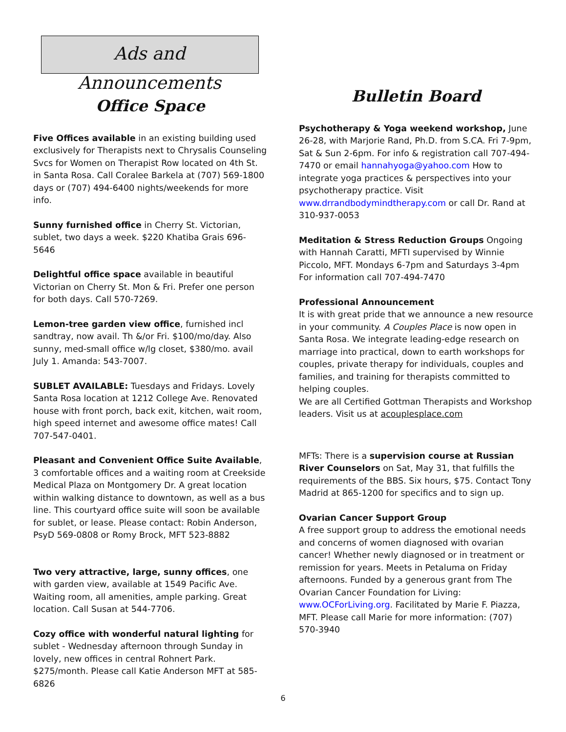Ads and Announcements
Office Space
Five Offices available in an existing building used exclusively for Therapists next to Chrysalis Counseling Svcs for Women on Therapist Row located on 4th St. in Santa Rosa. Call Coralee Barkela at (707) 569-1800 days or (707) 494-6400 nights/weekends for more info.
Sunny furnished office in Cherry St. Victorian, sublet, two days a week. $220 Khatiba Grais 696-5646
Delightful office space available in beautiful Victorian on Cherry St. Mon & Fri. Prefer one person for both days. Call 570-7269.
Lemon-tree garden view office, furnished incl sandtray, now avail. Th &/or Fri. $100/mo/day. Also sunny, med-small office w/lg closet, $380/mo. avail July 1. Amanda: 543-7007.
SUBLET AVAILABLE: Tuesdays and Fridays. Lovely Santa Rosa location at 1212 College Ave. Renovated house with front porch, back exit, kitchen, wait room, high speed internet and awesome office mates! Call 707-547-0401.
Pleasant and Convenient Office Suite Available, 3 comfortable offices and a waiting room at Creekside Medical Plaza on Montgomery Dr. A great location within walking distance to downtown, as well as a bus line. This courtyard office suite will soon be available for sublet, or lease. Please contact: Robin Anderson, PsyD 569-0808 or Romy Brock, MFT 523-8882
Two very attractive, large, sunny offices, one with garden view, available at 1549 Pacific Ave. Waiting room, all amenities, ample parking. Great location. Call Susan at 544-7706.
Cozy office with wonderful natural lighting for sublet - Wednesday afternoon through Sunday in lovely, new offices in central Rohnert Park. $275/month. Please call Katie Anderson MFT at 585-6826
Bulletin Board
Psychotherapy & Yoga weekend workshop, June 26-28, with Marjorie Rand, Ph.D. from S.CA. Fri 7-9pm, Sat & Sun 2-6pm. For info & registration call 707-494-7470 or email hannahyoga@yahoo.com How to integrate yoga practices & perspectives into your psychotherapy practice. Visit www.drrandbodymindtherapy.com or call Dr. Rand at 310-937-0053
Meditation & Stress Reduction Groups Ongoing with Hannah Caratti, MFTI supervised by Winnie Piccolo, MFT. Mondays 6-7pm and Saturdays 3-4pm For information call 707-494-7470
Professional Announcement
It is with great pride that we announce a new resource in your community. A Couples Place is now open in Santa Rosa. We integrate leading-edge research on marriage into practical, down to earth workshops for couples, private therapy for individuals, couples and families, and training for therapists committed to helping couples.
We are all Certified Gottman Therapists and Workshop leaders. Visit us at acouplesplace.com
MFTs: There is a supervision course at Russian River Counselors on Sat, May 31, that fulfills the requirements of the BBS. Six hours, $75. Contact Tony Madrid at 865-1200 for specifics and to sign up.
Ovarian Cancer Support Group
A free support group to address the emotional needs and concerns of women diagnosed with ovarian cancer! Whether newly diagnosed or in treatment or remission for years. Meets in Petaluma on Friday afternoons. Funded by a generous grant from The Ovarian Cancer Foundation for Living: www.OCForLiving.org. Facilitated by Marie F. Piazza, MFT. Please call Marie for more information: (707) 570-3940
6